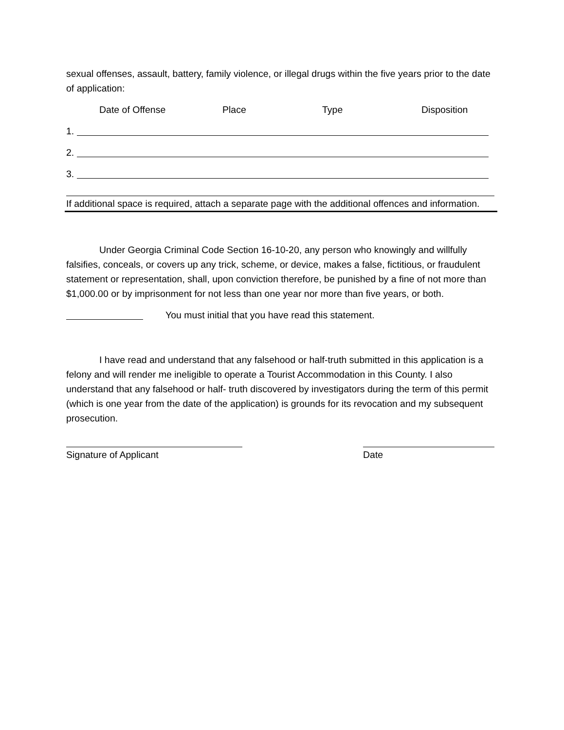sexual offenses, assault, battery, family violence, or illegal drugs within the five years prior to the date of application:
Date of Offense Place Type Disposition
1.
2.
3.
If additional space is required, attach a separate page with the additional offences and information.
Under Georgia Criminal Code Section 16-10-20, any person who knowingly and willfully falsifies, conceals, or covers up any trick, scheme, or device, makes a false, fictitious, or fraudulent statement or representation, shall, upon conviction therefore, be punished by a fine of not more than $1,000.00 or by imprisonment for not less than one year nor more than five years, or both.
You must initial that you have read this statement.
I have read and understand that any falsehood or half-truth submitted in this application is a felony and will render me ineligible to operate a Tourist Accommodation in this County. I also understand that any falsehood or half- truth discovered by investigators during the term of this permit (which is one year from the date of the application) is grounds for its revocation and my subsequent prosecution.
Signature of Applicant Date